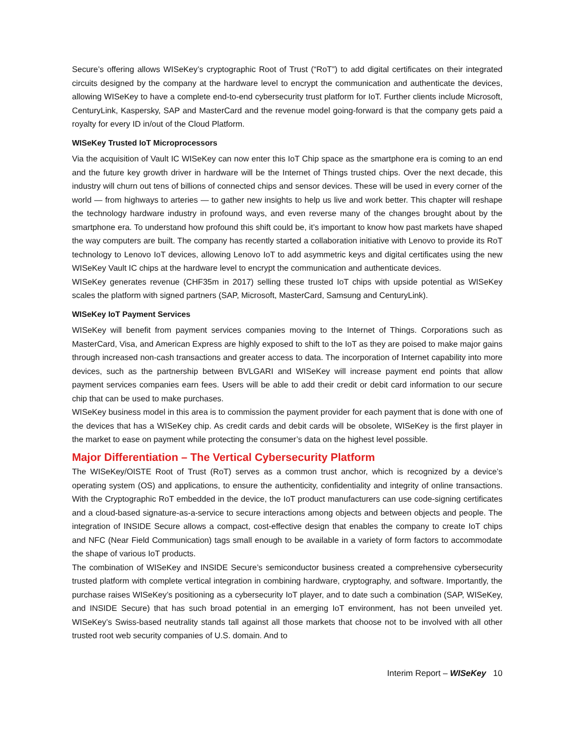Secure’s offering allows WISeKey’s cryptographic Root of Trust (“RoT”) to add digital certificates on their integrated circuits designed by the company at the hardware level to encrypt the communication and authenticate the devices, allowing WISeKey to have a complete end-to-end cybersecurity trust platform for IoT. Further clients include Microsoft, CenturyLink, Kaspersky, SAP and MasterCard and the revenue model going-forward is that the company gets paid a royalty for every ID in/out of the Cloud Platform.
WISeKey Trusted IoT Microprocessors
Via the acquisition of Vault IC WISeKey can now enter this IoT Chip space as the smartphone era is coming to an end and the future key growth driver in hardware will be the Internet of Things trusted chips. Over the next decade, this industry will churn out tens of billions of connected chips and sensor devices. These will be used in every corner of the world — from highways to arteries — to gather new insights to help us live and work better. This chapter will reshape the technology hardware industry in profound ways, and even reverse many of the changes brought about by the smartphone era. To understand how profound this shift could be, it’s important to know how past markets have shaped the way computers are built. The company has recently started a collaboration initiative with Lenovo to provide its RoT technology to Lenovo IoT devices, allowing Lenovo IoT to add asymmetric keys and digital certificates using the new WISeKey Vault IC chips at the hardware level to encrypt the communication and authenticate devices.
WISeKey generates revenue (CHF35m in 2017) selling these trusted IoT chips with upside potential as WISeKey scales the platform with signed partners (SAP, Microsoft, MasterCard, Samsung and CenturyLink).
WISeKey IoT Payment Services
WISeKey will benefit from payment services companies moving to the Internet of Things. Corporations such as MasterCard, Visa, and American Express are highly exposed to shift to the IoT as they are poised to make major gains through increased non-cash transactions and greater access to data. The incorporation of Internet capability into more devices, such as the partnership between BVLGARI and WISeKey will increase payment end points that allow payment services companies earn fees. Users will be able to add their credit or debit card information to our secure chip that can be used to make purchases.
WISeKey business model in this area is to commission the payment provider for each payment that is done with one of the devices that has a WISeKey chip. As credit cards and debit cards will be obsolete, WISeKey is the first player in the market to ease on payment while protecting the consumer’s data on the highest level possible.
Major Differentiation – The Vertical Cybersecurity Platform
The WISeKey/OISTE Root of Trust (RoT) serves as a common trust anchor, which is recognized by a device’s operating system (OS) and applications, to ensure the authenticity, confidentiality and integrity of online transactions. With the Cryptographic RoT embedded in the device, the IoT product manufacturers can use code-signing certificates and a cloud-based signature-as-a-service to secure interactions among objects and between objects and people. The integration of INSIDE Secure allows a compact, cost-effective design that enables the company to create IoT chips and NFC (Near Field Communication) tags small enough to be available in a variety of form factors to accommodate the shape of various IoT products.
The combination of WISeKey and INSIDE Secure’s semiconductor business created a comprehensive cybersecurity trusted platform with complete vertical integration in combining hardware, cryptography, and software. Importantly, the purchase raises WISeKey’s positioning as a cybersecurity IoT player, and to date such a combination (SAP, WISeKey, and INSIDE Secure) that has such broad potential in an emerging IoT environment, has not been unveiled yet. WISeKey’s Swiss-based neutrality stands tall against all those markets that choose not to be involved with all other trusted root web security companies of U.S. domain. And to
Interim Report – WISeKey 10